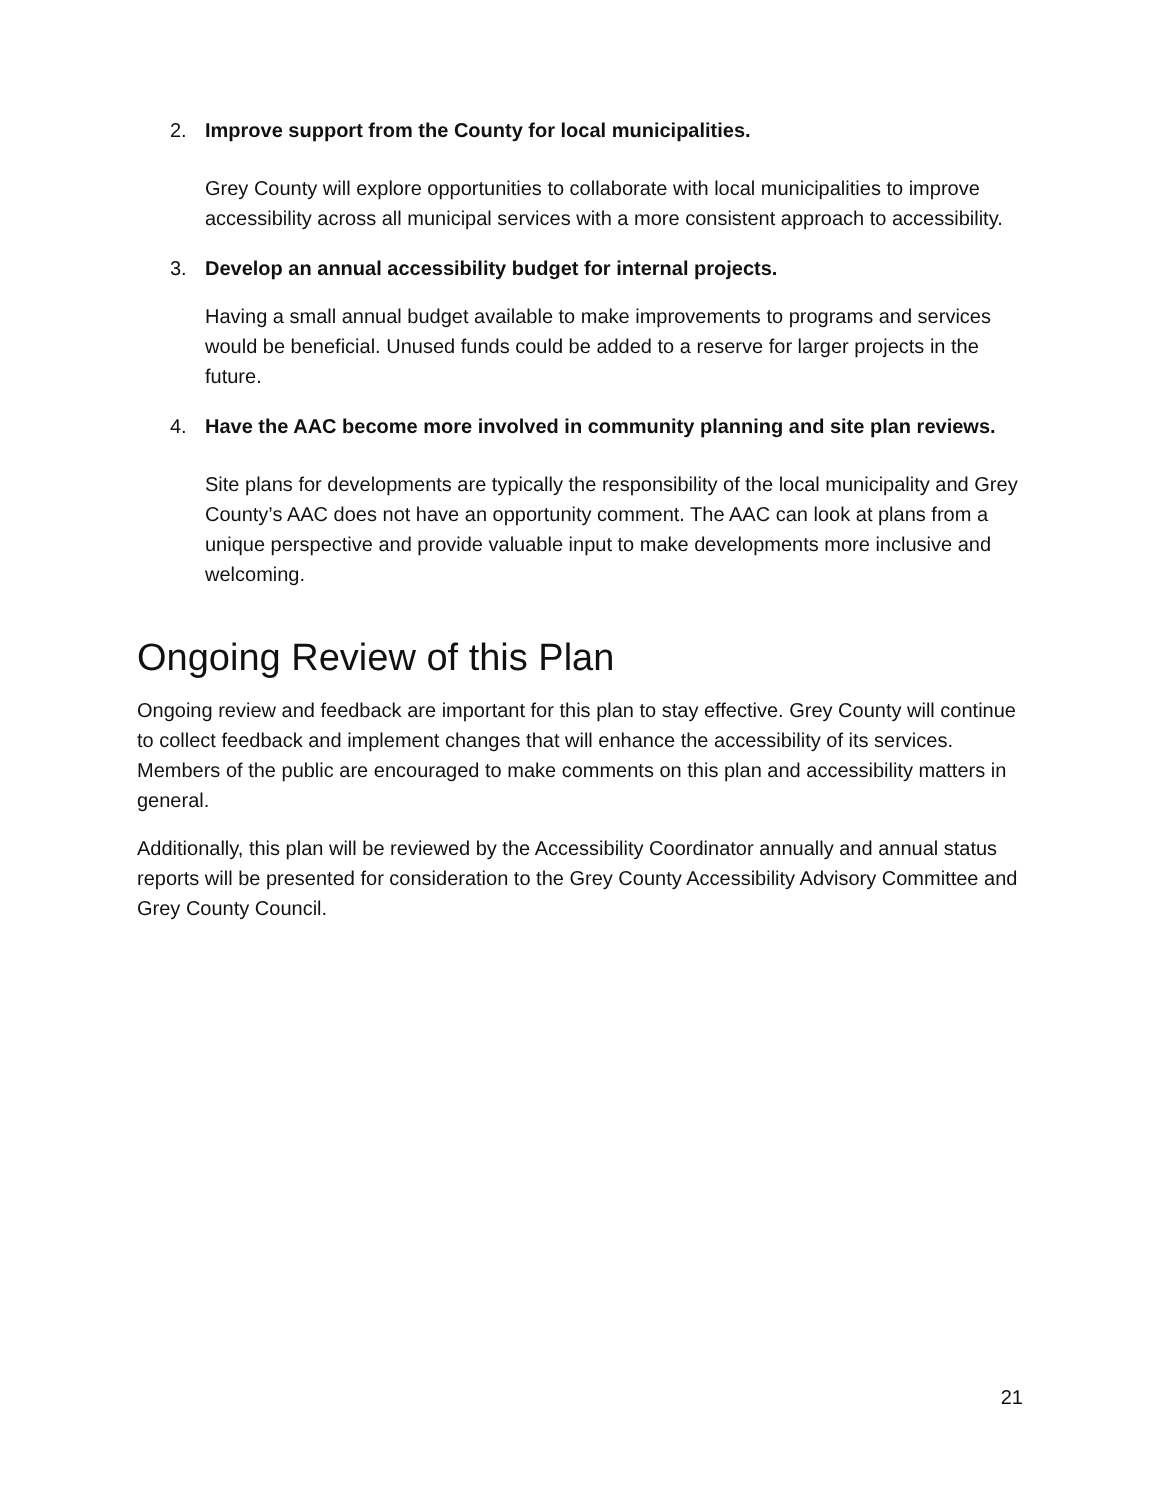2. Improve support from the County for local municipalities.
Grey County will explore opportunities to collaborate with local municipalities to improve accessibility across all municipal services with a more consistent approach to accessibility.
3. Develop an annual accessibility budget for internal projects.
Having a small annual budget available to make improvements to programs and services would be beneficial. Unused funds could be added to a reserve for larger projects in the future.
4. Have the AAC become more involved in community planning and site plan reviews.
Site plans for developments are typically the responsibility of the local municipality and Grey County’s AAC does not have an opportunity comment. The AAC can look at plans from a unique perspective and provide valuable input to make developments more inclusive and welcoming.
Ongoing Review of this Plan
Ongoing review and feedback are important for this plan to stay effective. Grey County will continue to collect feedback and implement changes that will enhance the accessibility of its services. Members of the public are encouraged to make comments on this plan and accessibility matters in general.
Additionally, this plan will be reviewed by the Accessibility Coordinator annually and annual status reports will be presented for consideration to the Grey County Accessibility Advisory Committee and Grey County Council.
21